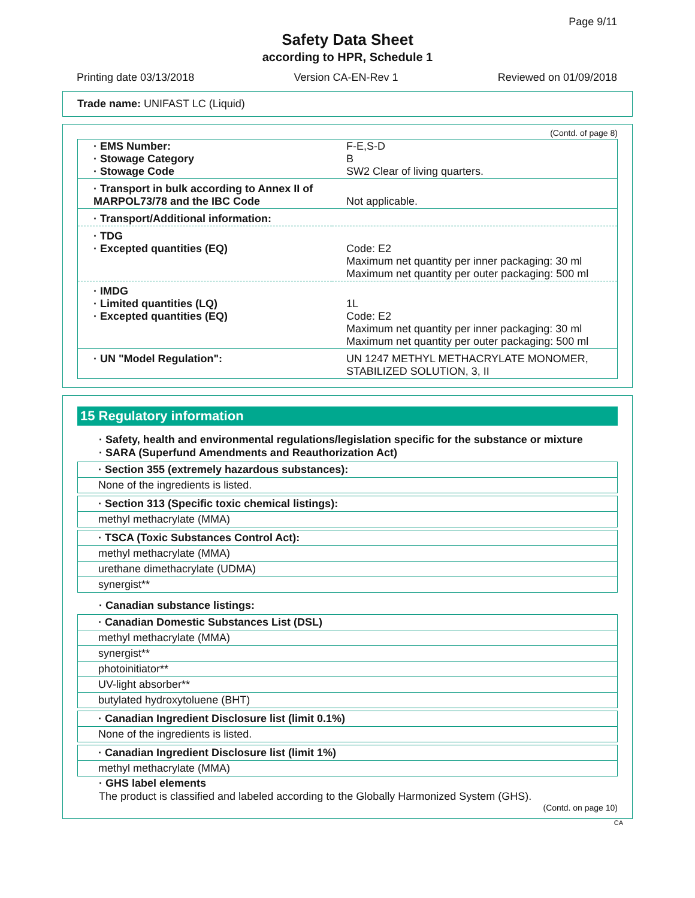Page 9/11
Safety Data Sheet
according to HPR, Schedule 1
Printing date 03/13/2018 Version CA-EN-Rev 1 Reviewed on 01/09/2018
Trade name: UNIFAST LC (Liquid)
(Contd. of page 8)
| · EMS Number: · Stowage Category · Stowage Code | F-E,S-D B SW2 Clear of living quarters. |
| · Transport in bulk according to Annex II of MARPOL73/78 and the IBC Code | Not applicable. |
| · Transport/Additional information: | |
| · TDG · Excepted quantities (EQ) | Code: E2 Maximum net quantity per inner packaging: 30 ml Maximum net quantity per outer packaging: 500 ml |
| · IMDG · Limited quantities (LQ) · Excepted quantities (EQ) | 1L Code: E2 Maximum net quantity per inner packaging: 30 ml Maximum net quantity per outer packaging: 500 ml |
| · UN "Model Regulation": | UN 1247 METHYL METHACRYLATE MONOMER, STABILIZED SOLUTION, 3, II |
15 Regulatory information
· Safety, health and environmental regulations/legislation specific for the substance or mixture
· SARA (Superfund Amendments and Reauthorization Act)
· Section 355 (extremely hazardous substances):
None of the ingredients is listed.
· Section 313 (Specific toxic chemical listings):
methyl methacrylate (MMA)
· TSCA (Toxic Substances Control Act):
methyl methacrylate (MMA)
urethane dimethacrylate (UDMA)
synergist**
· Canadian substance listings:
· Canadian Domestic Substances List (DSL)
methyl methacrylate (MMA)
synergist**
photoinitiator**
UV-light absorber**
butylated hydroxytoluene (BHT)
· Canadian Ingredient Disclosure list (limit 0.1%)
None of the ingredients is listed.
· Canadian Ingredient Disclosure list (limit 1%)
methyl methacrylate (MMA)
· GHS label elements
The product is classified and labeled according to the Globally Harmonized System (GHS).
(Contd. on page 10)
CA